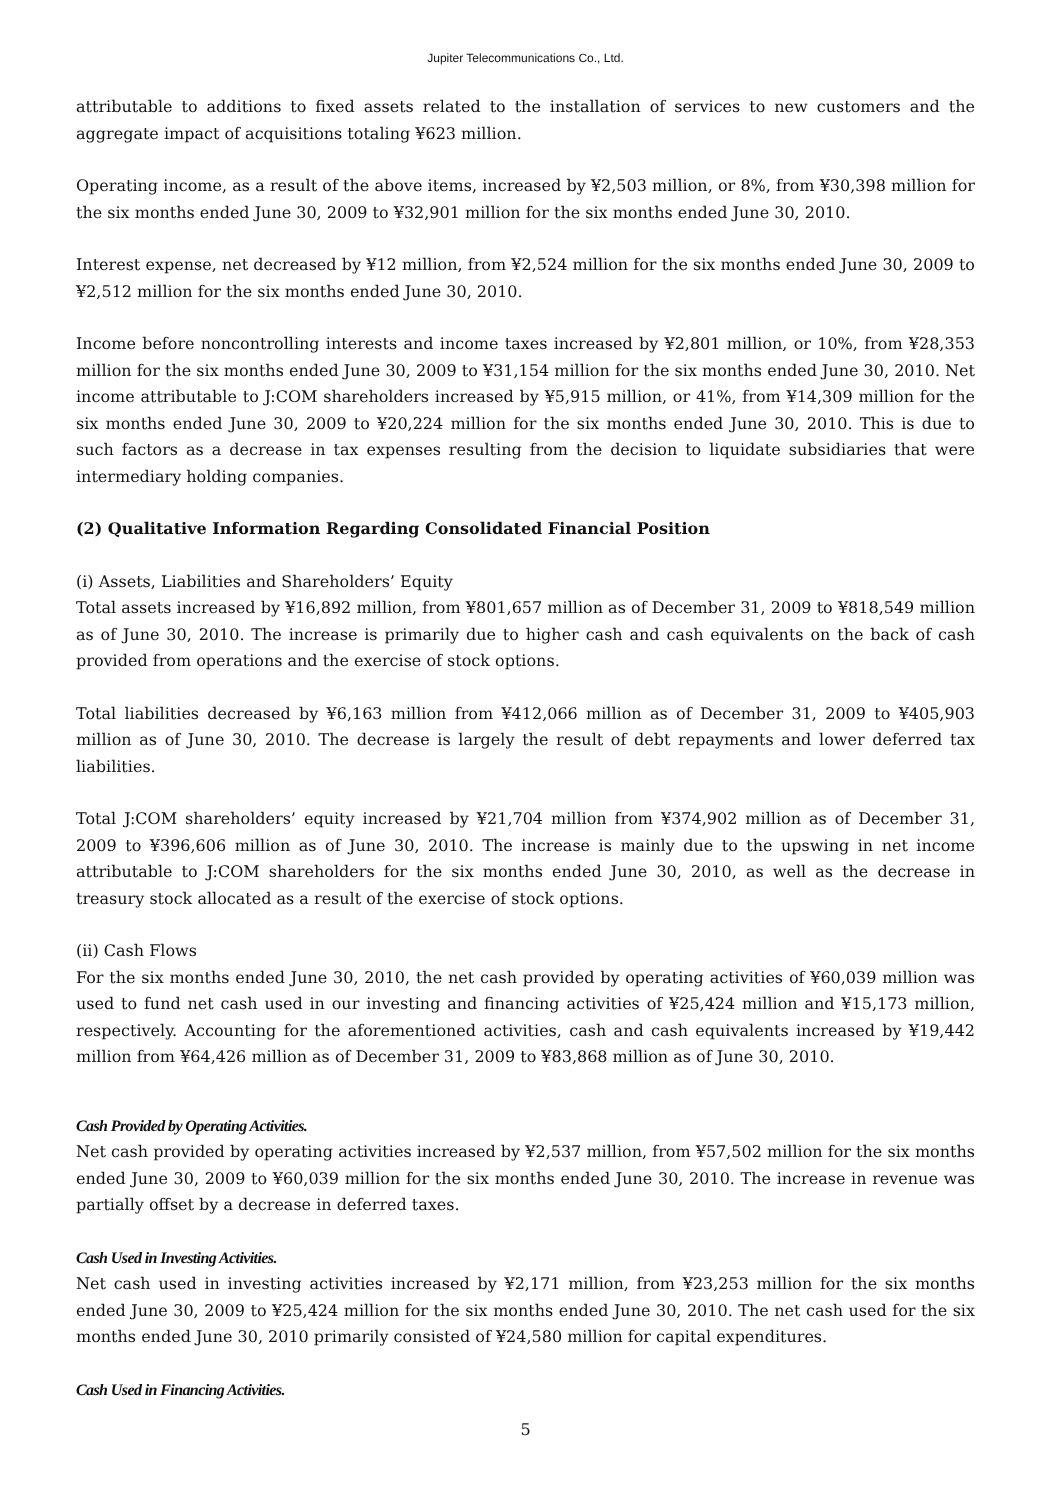Jupiter Telecommunications Co., Ltd.
attributable to additions to fixed assets related to the installation of services to new customers and the aggregate impact of acquisitions totaling ¥623 million.
Operating income, as a result of the above items, increased by ¥2,503 million, or 8%, from ¥30,398 million for the six months ended June 30, 2009 to ¥32,901 million for the six months ended June 30, 2010.
Interest expense, net decreased by ¥12 million, from ¥2,524 million for the six months ended June 30, 2009 to ¥2,512 million for the six months ended June 30, 2010.
Income before noncontrolling interests and income taxes increased by ¥2,801 million, or 10%, from ¥28,353 million for the six months ended June 30, 2009 to ¥31,154 million for the six months ended June 30, 2010. Net income attributable to J:COM shareholders increased by ¥5,915 million, or 41%, from ¥14,309 million for the six months ended June 30, 2009 to ¥20,224 million for the six months ended June 30, 2010. This is due to such factors as a decrease in tax expenses resulting from the decision to liquidate subsidiaries that were intermediary holding companies.
(2) Qualitative Information Regarding Consolidated Financial Position
(i) Assets, Liabilities and Shareholders’ Equity
Total assets increased by ¥16,892 million, from ¥801,657 million as of December 31, 2009 to ¥818,549 million as of June 30, 2010. The increase is primarily due to higher cash and cash equivalents on the back of cash provided from operations and the exercise of stock options.
Total liabilities decreased by ¥6,163 million from ¥412,066 million as of December 31, 2009 to ¥405,903 million as of June 30, 2010. The decrease is largely the result of debt repayments and lower deferred tax liabilities.
Total J:COM shareholders’ equity increased by ¥21,704 million from ¥374,902 million as of December 31, 2009 to ¥396,606 million as of June 30, 2010. The increase is mainly due to the upswing in net income attributable to J:COM shareholders for the six months ended June 30, 2010, as well as the decrease in treasury stock allocated as a result of the exercise of stock options.
(ii) Cash Flows
For the six months ended June 30, 2010, the net cash provided by operating activities of ¥60,039 million was used to fund net cash used in our investing and financing activities of ¥25,424 million and ¥15,173 million, respectively. Accounting for the aforementioned activities, cash and cash equivalents increased by ¥19,442 million from ¥64,426 million as of December 31, 2009 to ¥83,868 million as of June 30, 2010.
Cash Provided by Operating Activities.
Net cash provided by operating activities increased by ¥2,537 million, from ¥57,502 million for the six months ended June 30, 2009 to ¥60,039 million for the six months ended June 30, 2010. The increase in revenue was partially offset by a decrease in deferred taxes.
Cash Used in Investing Activities.
Net cash used in investing activities increased by ¥2,171 million, from ¥23,253 million for the six months ended June 30, 2009 to ¥25,424 million for the six months ended June 30, 2010. The net cash used for the six months ended June 30, 2010 primarily consisted of ¥24,580 million for capital expenditures.
Cash Used in Financing Activities.
5